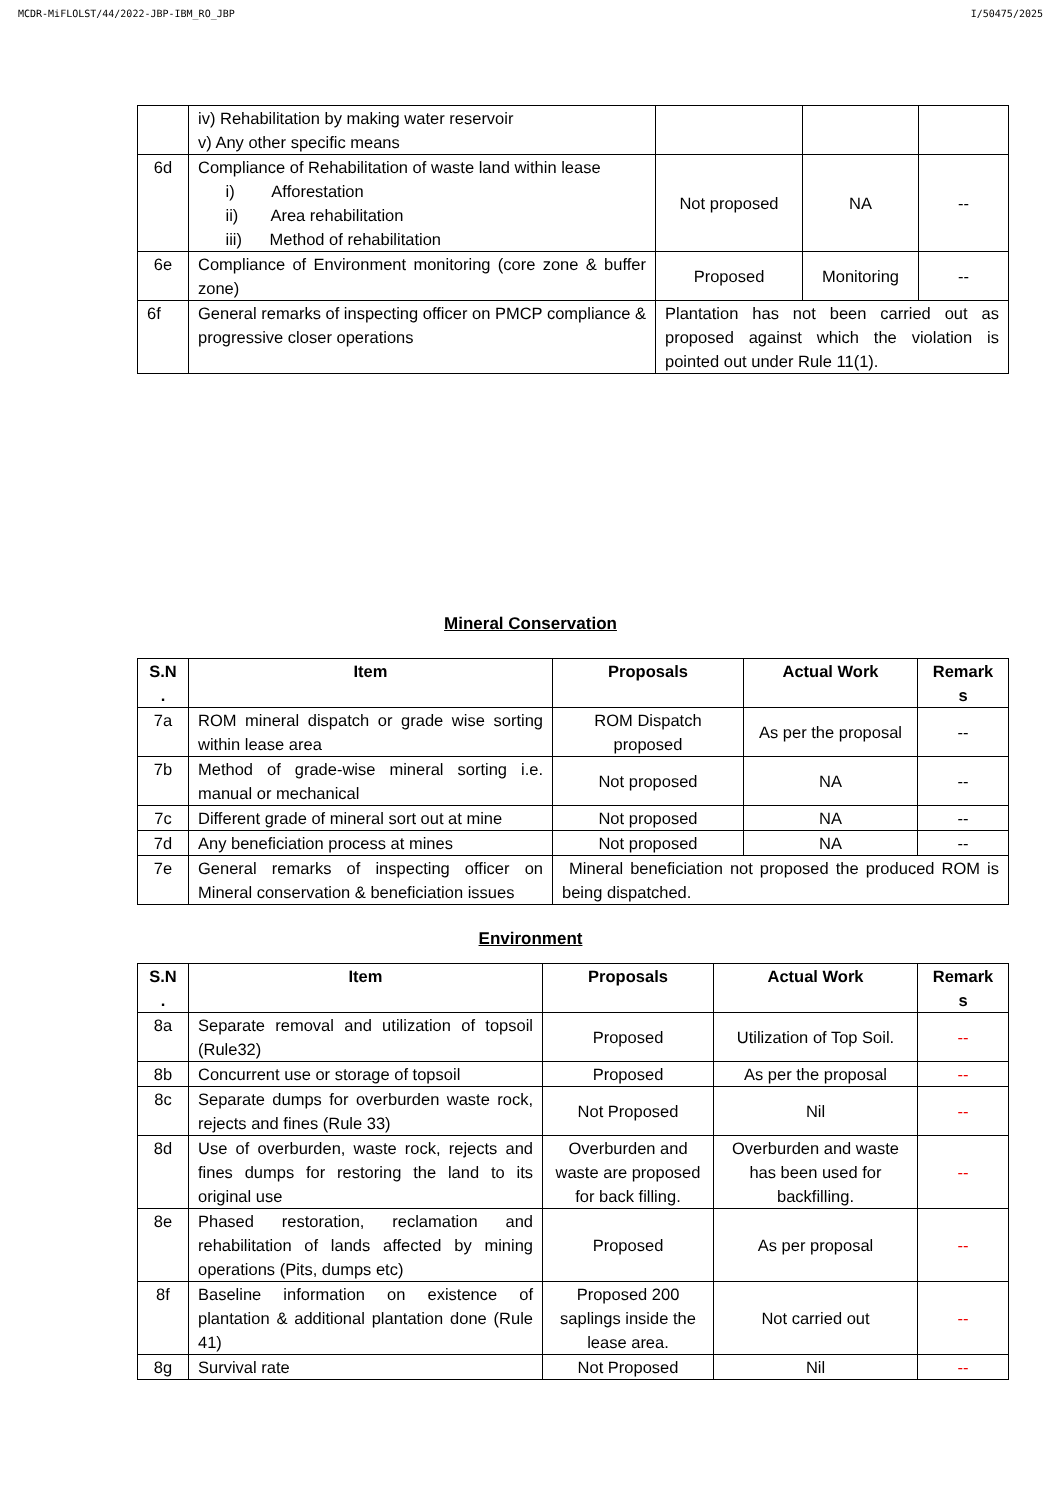MCDR-MiFLOLST/44/2022-JBP-IBM_RO_JBP I/50475/2025
| | iv) Rehabilitation by making water reservoir v) Any other specific means | | | |
| 6d | Compliance of Rehabilitation of waste land within lease i) Afforestation ii) Area rehabilitation iii) Method of rehabilitation | Not proposed | NA | -- |
| 6e | Compliance of Environment monitoring (core zone & buffer zone) | Proposed | Monitoring | -- |
| 6f | General remarks of inspecting officer on PMCP compliance & progressive closer operations | Plantation has not been carried out as proposed against which the violation is pointed out under Rule 11(1). | | |
Mineral Conservation
| S.N . | Item | Proposals | Actual Work | Remark s |
| --- | --- | --- | --- | --- |
| 7a | ROM mineral dispatch or grade wise sorting within lease area | ROM Dispatch proposed | As per the proposal | -- |
| 7b | Method of grade-wise mineral sorting i.e. manual or mechanical | Not proposed | NA | -- |
| 7c | Different grade of mineral sort out at mine | Not proposed | NA | -- |
| 7d | Any beneficiation process at mines | Not proposed | NA | -- |
| 7e | General remarks of inspecting officer on Mineral conservation & beneficiation issues | Mineral beneficiation not proposed the produced ROM is being dispatched. | | |
Environment
| S.N . | Item | Proposals | Actual Work | Remark s |
| --- | --- | --- | --- | --- |
| 8a | Separate removal and utilization of topsoil (Rule32) | Proposed | Utilization of Top Soil. | -- |
| 8b | Concurrent use or storage of topsoil | Proposed | As per the proposal | -- |
| 8c | Separate dumps for overburden waste rock, rejects and fines (Rule 33) | Not Proposed | Nil | -- |
| 8d | Use of overburden, waste rock, rejects and fines dumps for restoring the land to its original use | Overburden and waste are proposed for back filling. | Overburden and waste has been used for backfilling. | -- |
| 8e | Phased restoration, reclamation and rehabilitation of lands affected by mining operations (Pits, dumps etc) | Proposed | As per proposal | -- |
| 8f | Baseline information on existence of plantation & additional plantation done (Rule 41) | Proposed 200 saplings inside the lease area. | Not carried out | -- |
| 8g | Survival rate | Not Proposed | Nil | -- |